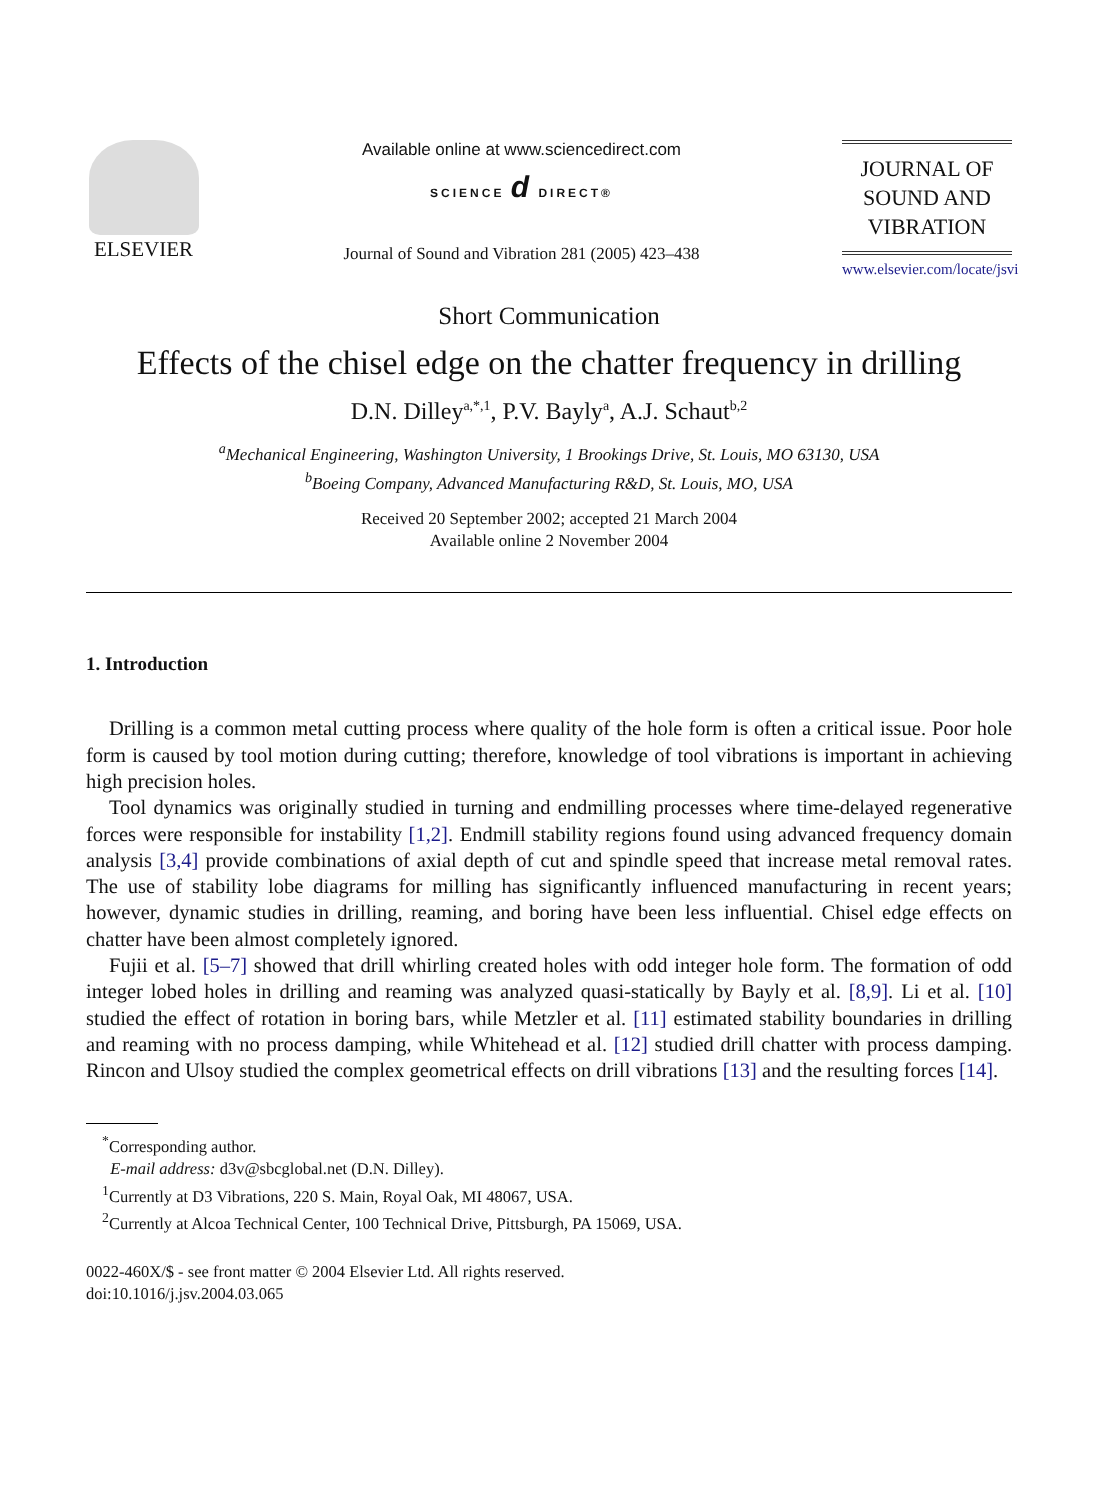ELSEVIER
Available online at www.sciencedirect.com
SCIENCE d DIRECT®
Journal of Sound and Vibration 281 (2005) 423–438
JOURNAL OF
SOUND AND
VIBRATION
www.elsevier.com/locate/jsvi
Short Communication
Effects of the chisel edge on the chatter frequency in drilling
D.N. Dilley<sup>a,*,1</sup>, P.V. Bayly<sup>a</sup>, A.J. Schaut<sup>b,2</sup>
<sup>a</sup> Mechanical Engineering, Washington University, 1 Brookings Drive, St. Louis, MO 63130, USA
<sup>b</sup> Boeing Company, Advanced Manufacturing R&D, St. Louis, MO, USA
Received 20 September 2002; accepted 21 March 2004
Available online 2 November 2004
1. Introduction
Drilling is a common metal cutting process where quality of the hole form is often a critical issue. Poor hole form is caused by tool motion during cutting; therefore, knowledge of tool vibrations is important in achieving high precision holes.
Tool dynamics was originally studied in turning and endmilling processes where time-delayed regenerative forces were responsible for instability [1,2]. Endmill stability regions found using advanced frequency domain analysis [3,4] provide combinations of axial depth of cut and spindle speed that increase metal removal rates. The use of stability lobe diagrams for milling has significantly influenced manufacturing in recent years; however, dynamic studies in drilling, reaming, and boring have been less influential. Chisel edge effects on chatter have been almost completely ignored.
Fujii et al. [5–7] showed that drill whirling created holes with odd integer hole form. The formation of odd integer lobed holes in drilling and reaming was analyzed quasi-statically by Bayly et al. [8,9]. Li et al. [10] studied the effect of rotation in boring bars, while Metzler et al. [11] estimated stability boundaries in drilling and reaming with no process damping, while Whitehead et al. [12] studied drill chatter with process damping. Rincon and Ulsoy studied the complex geometrical effects on drill vibrations [13] and the resulting forces [14].
<sup>*</sup> Corresponding author.
E-mail address: d3v@sbcglobal.net (D.N. Dilley).
<sup>1</sup> Currently at D3 Vibrations, 220 S. Main, Royal Oak, MI 48067, USA.
<sup>2</sup> Currently at Alcoa Technical Center, 100 Technical Drive, Pittsburgh, PA 15069, USA.
0022-460X/$ - see front matter © 2004 Elsevier Ltd. All rights reserved.
doi:10.1016/j.jsv.2004.03.065